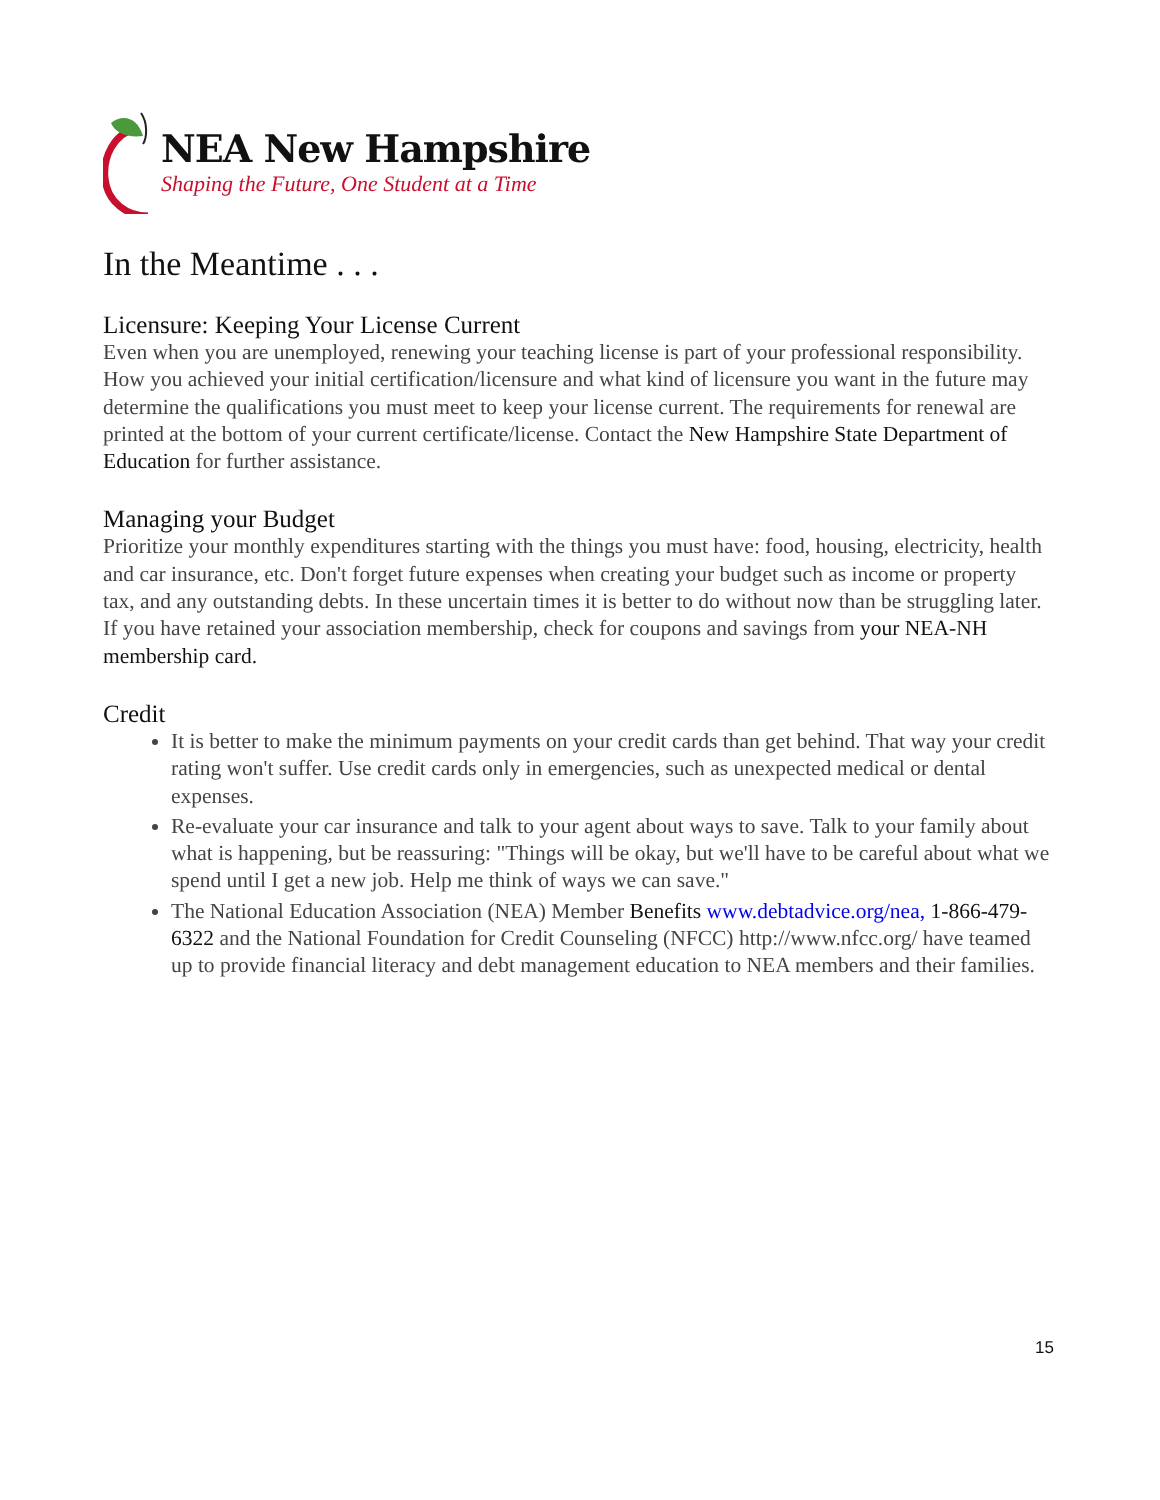NEA New Hampshire
Shaping the Future, One Student at a Time
In the Meantime . . .
Licensure: Keeping Your License Current
Even when you are unemployed, renewing your teaching license is part of your professional responsibility. How you achieved your initial certification/licensure and what kind of licensure you want in the future may determine the qualifications you must meet to keep your license current. The requirements for renewal are printed at the bottom of your current certificate/license. Contact the New Hampshire State Department of Education for further assistance.
Managing your Budget
Prioritize your monthly expenditures starting with the things you must have: food, housing, electricity, health and car insurance, etc. Don't forget future expenses when creating your budget such as income or property tax, and any outstanding debts. In these uncertain times it is better to do without now than be struggling later. If you have retained your association membership, check for coupons and savings from your NEA-NH membership card.
Credit
It is better to make the minimum payments on your credit cards than get behind. That way your credit rating won't suffer. Use credit cards only in emergencies, such as unexpected medical or dental expenses.
Re-evaluate your car insurance and talk to your agent about ways to save. Talk to your family about what is happening, but be reassuring: "Things will be okay, but we'll have to be careful about what we spend until I get a new job. Help me think of ways we can save."
The National Education Association (NEA) Member Benefits www.debtadvice.org/nea, 1-866-479-6322 and the National Foundation for Credit Counseling (NFCC) http://www.nfcc.org/ have teamed up to provide financial literacy and debt management education to NEA members and their families.
15